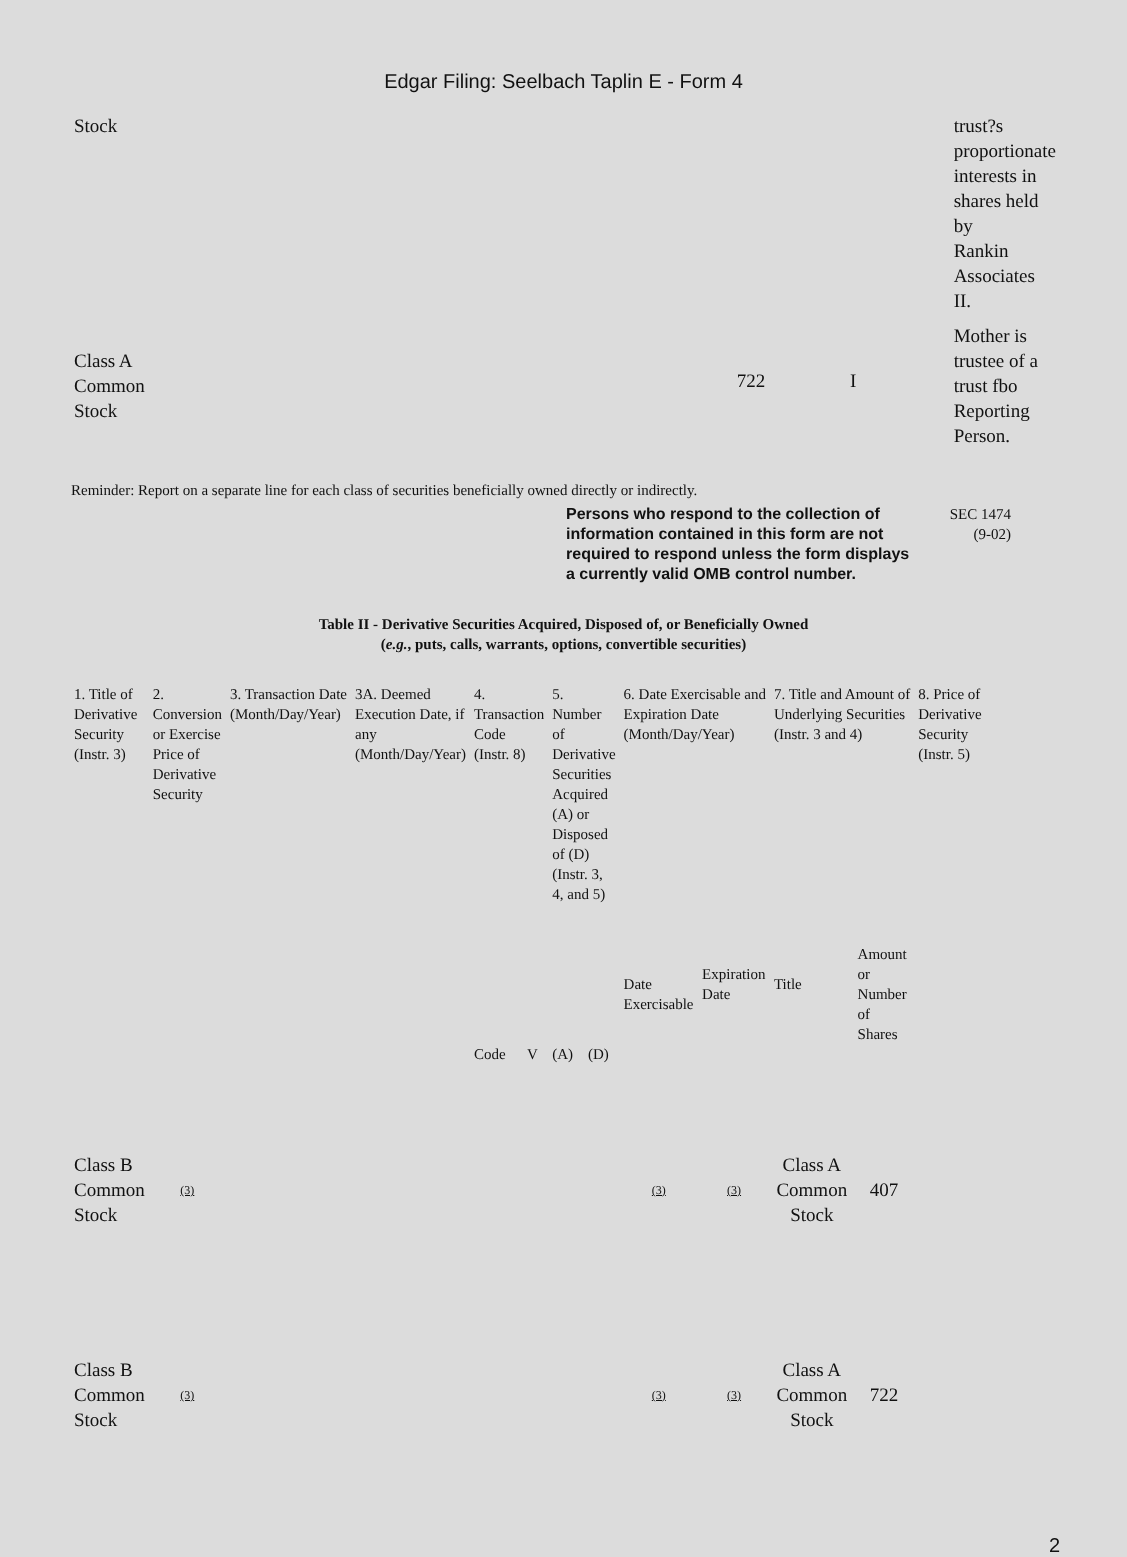Edgar Filing: Seelbach Taplin E - Form 4
| Stock | | trust?s proportionate interests in shares held by Rankin Associates II. |
| Class A Common Stock | 722 I | Mother is trustee of a trust fbo Reporting Person. |
Reminder: Report on a separate line for each class of securities beneficially owned directly or indirectly.
Persons who respond to the collection of information contained in this form are not required to respond unless the form displays a currently valid OMB control number.
SEC 1474
(9-02)
Table II - Derivative Securities Acquired, Disposed of, or Beneficially Owned
(e.g., puts, calls, warrants, options, convertible securities)
| 1. Title of Derivative Security (Instr. 3) | 2. Conversion or Exercise Price of Derivative Security | 3. Transaction Date (Month/Day/Year) | 3A. Deemed Execution Date, if any (Month/Day/Year) | 4. Transaction Code (Instr. 8) | | 5. Number of Derivative Securities Acquired (A) or Disposed of (D) (Instr. 3, 4, and 5) | | 6. Date Exercisable and Expiration Date (Month/Day/Year) | | 7. Title and Amount of Underlying Securities (Instr. 3 and 4) | | 8. Price of Derivative Security (Instr. 5) |
| --- | --- | --- | --- | --- | --- | --- | --- | --- | --- | --- | --- | --- |
| | | | | Code | V | (A) | (D) | Date Exercisable | Expiration Date | Title | Amount or Number of Shares | |
| Class B Common Stock | (3) | | | | | | | (3) | (3) | Class A Common Stock | 407 | |
| Class B Common Stock | (3) | | | | | | | (3) | (3) | Class A Common Stock | 722 | |
2